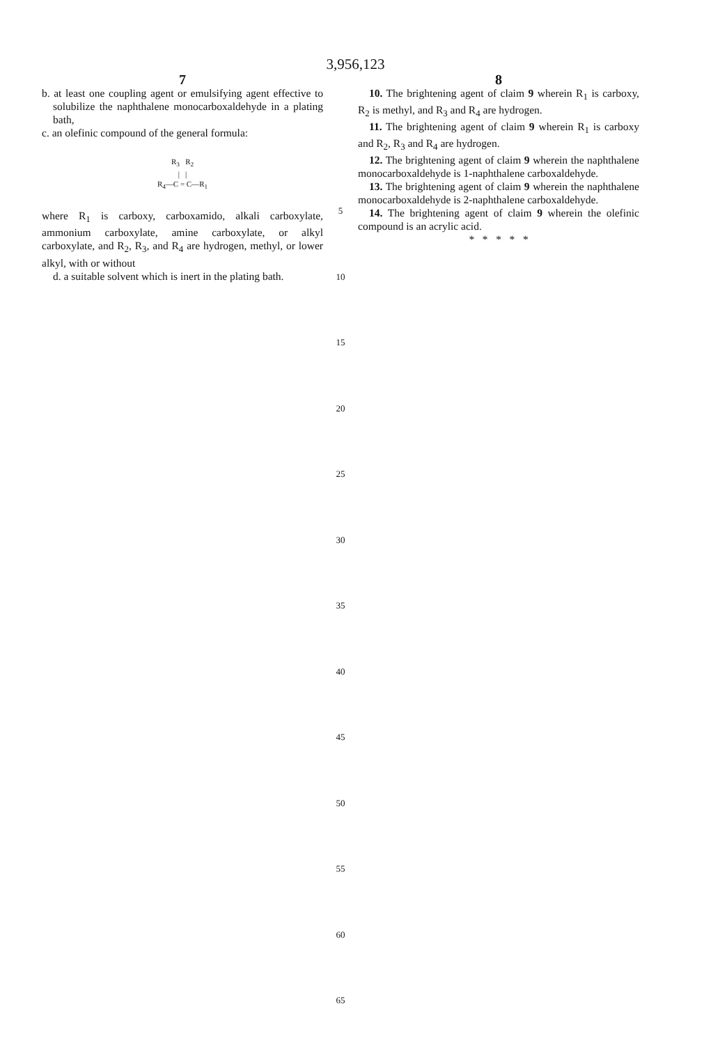3,956,123
7
b. at least one coupling agent or emulsifying agent effective to solubilize the naphthalene monocarboxaldehyde in a plating bath,
c. an olefinic compound of the general formula:
R<sub>3</sub> R<sub>2</sub>
| |
R<sub>4</sub>—C = C—R<sub>1</sub>
where R<sub>1</sub> is carboxy, carboxamido, alkali carboxylate, ammonium carboxylate, amine carboxylate, or alkyl carboxylate, and R<sub>2</sub>, R<sub>3</sub>, and R<sub>4</sub> are hydrogen, methyl, or lower alkyl, with or without
d. a suitable solvent which is inert in the plating bath.
5
10
15
20
25
30
35
40
45
50
55
60
65
8
10. The brightening agent of claim 9 wherein R<sub>1</sub> is carboxy, R<sub>2</sub> is methyl, and R<sub>3</sub> and R<sub>4</sub> are hydrogen.
11. The brightening agent of claim 9 wherein R<sub>1</sub> is carboxy and R<sub>2</sub>, R<sub>3</sub> and R<sub>4</sub> are hydrogen.
12. The brightening agent of claim 9 wherein the naphthalene monocarboxaldehyde is 1-naphthalene carboxaldehyde.
13. The brightening agent of claim 9 wherein the naphthalene monocarboxaldehyde is 2-naphthalene carboxaldehyde.
14. The brightening agent of claim 9 wherein the olefinic compound is an acrylic acid.
* * * * *